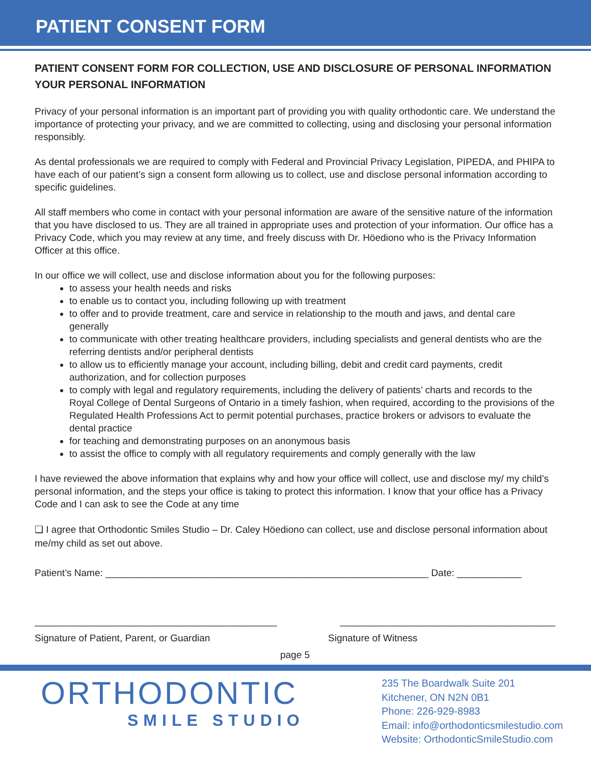PATIENT CONSENT FORM
PATIENT CONSENT FORM FOR COLLECTION, USE AND DISCLOSURE OF PERSONAL INFORMATION YOUR PERSONAL INFORMATION
Privacy of your personal information is an important part of providing you with quality orthodontic care. We understand the importance of protecting your privacy, and we are committed to collecting, using and disclosing your personal information responsibly.
As dental professionals we are required to comply with Federal and Provincial Privacy Legislation, PIPEDA, and PHIPA to have each of our patient’s sign a consent form allowing us to collect, use and disclose personal information according to specific guidelines.
All staff members who come in contact with your personal information are aware of the sensitive nature of the information that you have disclosed to us. They are all trained in appropriate uses and protection of your information. Our office has a Privacy Code, which you may review at any time, and freely discuss with Dr. Höediono who is the Privacy Information Officer at this office.
In our office we will collect, use and disclose information about you for the following purposes:
to assess your health needs and risks
to enable us to contact you, including following up with treatment
to offer and to provide treatment, care and service in relationship to the mouth and jaws, and dental care generally
to communicate with other treating healthcare providers, including specialists and general dentists who are the referring dentists and/or peripheral dentists
to allow us to efficiently manage your account, including billing, debit and credit card payments, credit authorization, and for collection purposes
to comply with legal and regulatory requirements, including the delivery of patients’ charts and records to the Royal College of Dental Surgeons of Ontario in a timely fashion, when required, according to the provisions of the Regulated Health Professions Act to permit potential purchases, practice brokers or advisors to evaluate the dental practice
for teaching and demonstrating purposes on an anonymous basis
to assist the office to comply with all regulatory requirements and comply generally with the law
I have reviewed the above information that explains why and how your office will collect, use and disclose my/ my child’s personal information, and the steps your office is taking to protect this information. I know that your office has a Privacy Code and I can ask to see the Code at any time
❑ I agree that Orthodontic Smiles Studio – Dr. Caley Höediono can collect, use and disclose personal information about me/my child as set out above.
Patient’s Name: ____________________________________________________________ Date: ____________
_____________________________________________ ________________________________________
Signature of Patient, Parent, or Guardian Signature of Witness
page 5
ORTHODONTIC
SMILE STUDIO
235 The Boardwalk Suite 201
Kitchener, ON N2N 0B1
Phone: 226-929-8983
Email: info@orthodonticsmilestudio.com
Website: OrthodonticSmileStudio.com